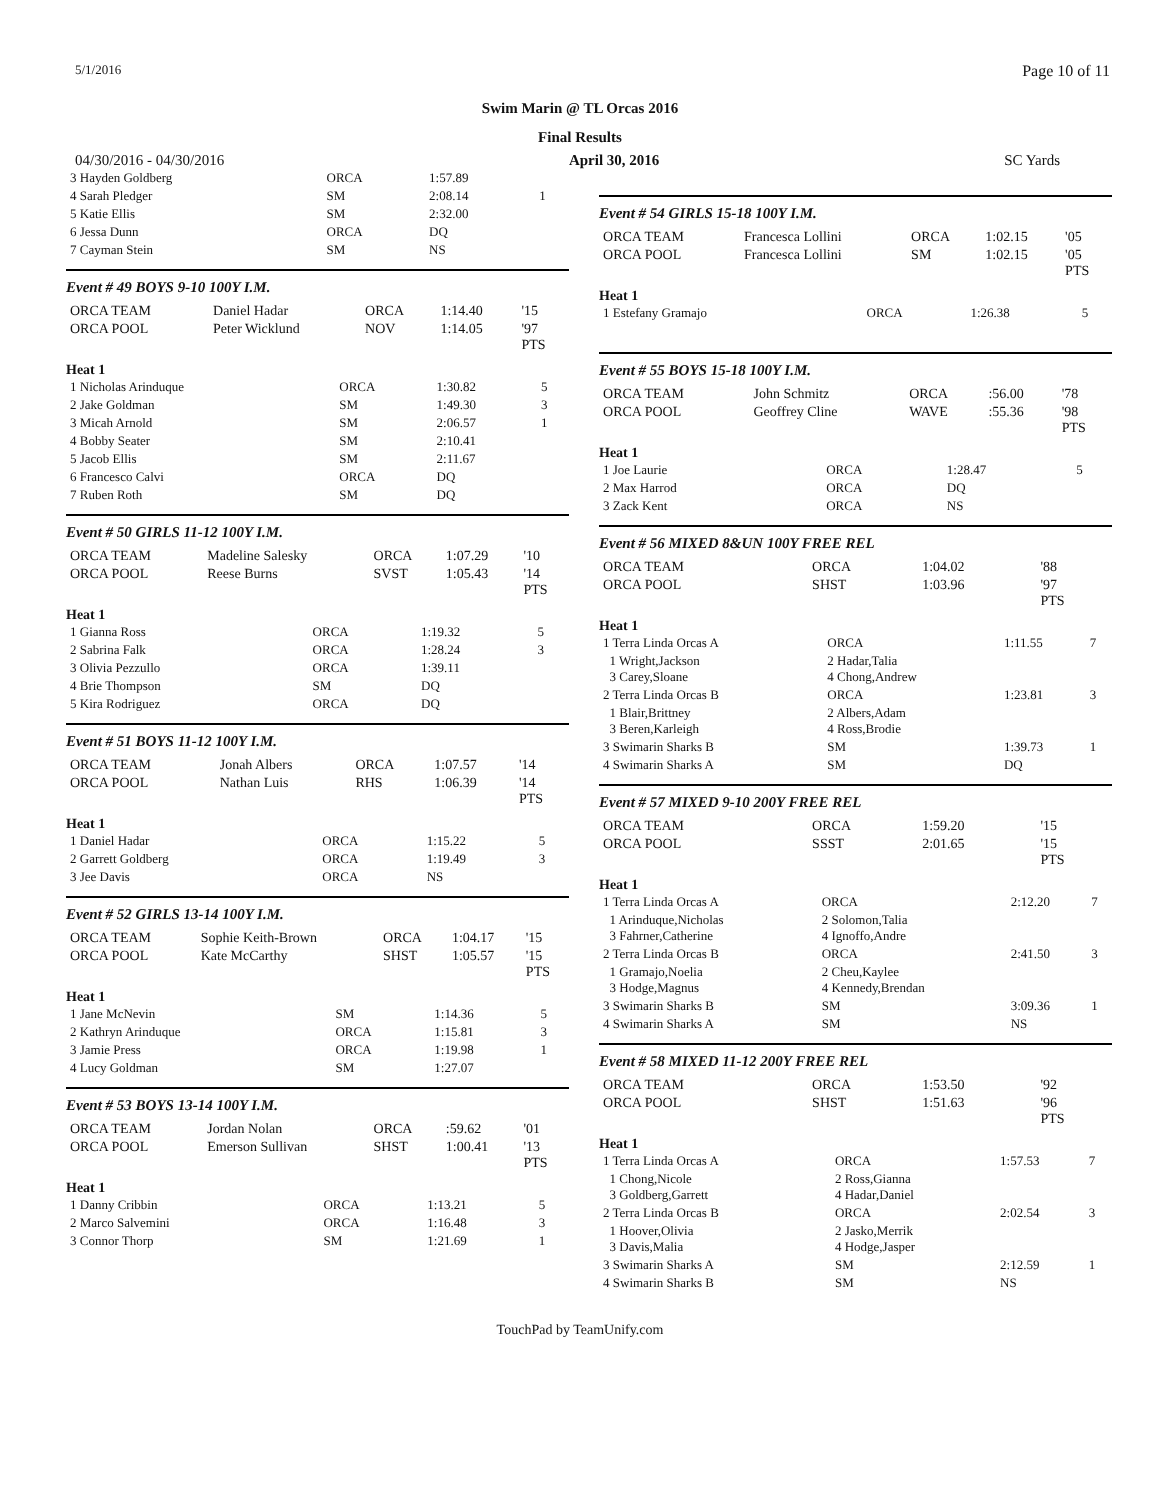5/1/2016 Page 10 of 11
Swim Marin @ TL Orcas 2016
Final Results
04/30/2016 - 04/30/2016 April 30, 2016 SC Yards
| 3 Hayden Goldberg | ORCA | 1:57.89 | |
| 4 Sarah Pledger | SM | 2:08.14 | 1 |
| 5 Katie Ellis | SM | 2:32.00 | |
| 6 Jessa Dunn | ORCA | DQ | |
| 7 Cayman Stein | SM | NS | |
Event # 49 BOYS 9-10 100Y I.M.
| ORCA TEAM | Daniel Hadar | ORCA | 1:14.40 | '15 |
| ORCA POOL | Peter Wicklund | NOV | 1:14.05 | '97 PTS |
Heat 1
| 1 Nicholas Arinduque | ORCA | 1:30.82 | 5 |
| 2 Jake Goldman | SM | 1:49.30 | 3 |
| 3 Micah Arnold | SM | 2:06.57 | 1 |
| 4 Bobby Seater | SM | 2:10.41 | |
| 5 Jacob Ellis | SM | 2:11.67 | |
| 6 Francesco Calvi | ORCA | DQ | |
| 7 Ruben Roth | SM | DQ | |
Event # 50 GIRLS 11-12 100Y I.M.
| ORCA TEAM | Madeline Salesky | ORCA | 1:07.29 | '10 |
| ORCA POOL | Reese Burns | SVST | 1:05.43 | '14 PTS |
Heat 1
| 1 Gianna Ross | ORCA | 1:19.32 | 5 |
| 2 Sabrina Falk | ORCA | 1:28.24 | 3 |
| 3 Olivia Pezzullo | ORCA | 1:39.11 | |
| 4 Brie Thompson | SM | DQ | |
| 5 Kira Rodriguez | ORCA | DQ | |
Event # 51 BOYS 11-12 100Y I.M.
| ORCA TEAM | Jonah Albers | ORCA | 1:07.57 | '14 |
| ORCA POOL | Nathan Luis | RHS | 1:06.39 | '14 PTS |
Heat 1
| 1 Daniel Hadar | ORCA | 1:15.22 | 5 |
| 2 Garrett Goldberg | ORCA | 1:19.49 | 3 |
| 3 Jee Davis | ORCA | NS | |
Event # 52 GIRLS 13-14 100Y I.M.
| ORCA TEAM | Sophie Keith-Brown | ORCA | 1:04.17 | '15 |
| ORCA POOL | Kate McCarthy | SHST | 1:05.57 | '15 PTS |
Heat 1
| 1 Jane McNevin | SM | 1:14.36 | 5 |
| 2 Kathryn Arinduque | ORCA | 1:15.81 | 3 |
| 3 Jamie Press | ORCA | 1:19.98 | 1 |
| 4 Lucy Goldman | SM | 1:27.07 | |
Event # 53 BOYS 13-14 100Y I.M.
| ORCA TEAM | Jordan Nolan | ORCA | :59.62 | '01 |
| ORCA POOL | Emerson Sullivan | SHST | 1:00.41 | '13 PTS |
Heat 1
| 1 Danny Cribbin | ORCA | 1:13.21 | 5 |
| 2 Marco Salvemini | ORCA | 1:16.48 | 3 |
| 3 Connor Thorp | SM | 1:21.69 | 1 |
Event # 54 GIRLS 15-18 100Y I.M.
| ORCA TEAM | Francesca Lollini | ORCA | 1:02.15 | '05 |
| ORCA POOL | Francesca Lollini | SM | 1:02.15 | '05 PTS |
Heat 1
| 1 Estefany Gramajo | ORCA | 1:26.38 | 5 |
Event # 55 BOYS 15-18 100Y I.M.
| ORCA TEAM | John Schmitz | ORCA | :56.00 | '78 |
| ORCA POOL | Geoffrey Cline | WAVE | :55.36 | '98 PTS |
Heat 1
| 1 Joe Laurie | ORCA | 1:28.47 | 5 |
| 2 Max Harrod | ORCA | DQ | |
| 3 Zack Kent | ORCA | NS | |
Event # 56 MIXED 8&UN 100Y FREE REL
| ORCA TEAM | ORCA | 1:04.02 | '88 |
| ORCA POOL | SHST | 1:03.96 | '97 PTS |
Heat 1
| 1 Terra Linda Orcas A | ORCA | 1:11.55 | 7 |
| 1 Wright,Jackson 3 Carey,Sloane | 2 Hadar,Talia 4 Chong,Andrew | | |
| 2 Terra Linda Orcas B | ORCA | 1:23.81 | 3 |
| 1 Blair,Brittney 3 Beren,Karleigh | 2 Albers,Adam 4 Ross,Brodie | | |
| 3 Swimarin Sharks B | SM | 1:39.73 | 1 |
| 4 Swimarin Sharks A | SM | DQ | |
Event # 57 MIXED 9-10 200Y FREE REL
| ORCA TEAM | ORCA | 1:59.20 | '15 |
| ORCA POOL | SSST | 2:01.65 | '15 PTS |
Heat 1
| 1 Terra Linda Orcas A | ORCA | 2:12.20 | 7 |
| 1 Arinduque,Nicholas 3 Fahrner,Catherine | 2 Solomon,Talia 4 Ignoffo,Andre | | |
| 2 Terra Linda Orcas B | ORCA | 2:41.50 | 3 |
| 1 Gramajo,Noelia 3 Hodge,Magnus | 2 Cheu,Kaylee 4 Kennedy,Brendan | | |
| 3 Swimarin Sharks B | SM | 3:09.36 | 1 |
| 4 Swimarin Sharks A | SM | NS | |
Event # 58 MIXED 11-12 200Y FREE REL
| ORCA TEAM | ORCA | 1:53.50 | '92 |
| ORCA POOL | SHST | 1:51.63 | '96 PTS |
Heat 1
| 1 Terra Linda Orcas A | ORCA | 1:57.53 | 7 |
| 1 Chong,Nicole 3 Goldberg,Garrett | 2 Ross,Gianna 4 Hadar,Daniel | | |
| 2 Terra Linda Orcas B | ORCA | 2:02.54 | 3 |
| 1 Hoover,Olivia 3 Davis,Malia | 2 Jasko,Merrik 4 Hodge,Jasper | | |
| 3 Swimarin Sharks A | SM | 2:12.59 | 1 |
| 4 Swimarin Sharks B | SM | NS | |
TouchPad by TeamUnify.com